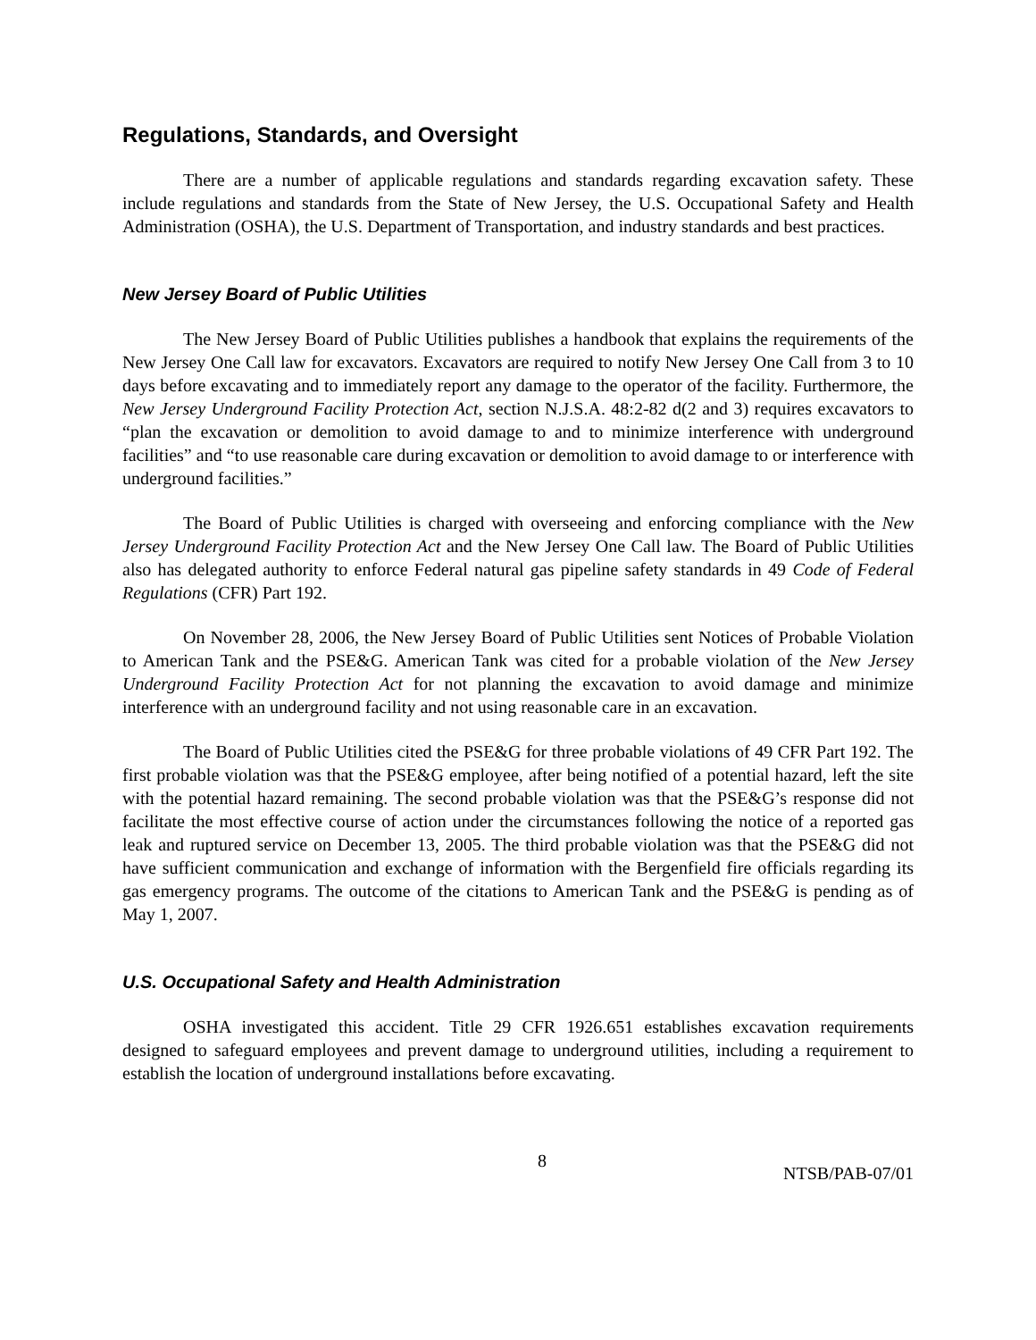Regulations, Standards, and Oversight
There are a number of applicable regulations and standards regarding excavation safety. These include regulations and standards from the State of New Jersey, the U.S. Occupational Safety and Health Administration (OSHA), the U.S. Department of Transportation, and industry standards and best practices.
New Jersey Board of Public Utilities
The New Jersey Board of Public Utilities publishes a handbook that explains the requirements of the New Jersey One Call law for excavators. Excavators are required to notify New Jersey One Call from 3 to 10 days before excavating and to immediately report any damage to the operator of the facility. Furthermore, the New Jersey Underground Facility Protection Act, section N.J.S.A. 48:2-82 d(2 and 3) requires excavators to “plan the excavation or demolition to avoid damage to and to minimize interference with underground facilities” and “to use reasonable care during excavation or demolition to avoid damage to or interference with underground facilities.”
The Board of Public Utilities is charged with overseeing and enforcing compliance with the New Jersey Underground Facility Protection Act and the New Jersey One Call law. The Board of Public Utilities also has delegated authority to enforce Federal natural gas pipeline safety standards in 49 Code of Federal Regulations (CFR) Part 192.
On November 28, 2006, the New Jersey Board of Public Utilities sent Notices of Probable Violation to American Tank and the PSE&G. American Tank was cited for a probable violation of the New Jersey Underground Facility Protection Act for not planning the excavation to avoid damage and minimize interference with an underground facility and not using reasonable care in an excavation.
The Board of Public Utilities cited the PSE&G for three probable violations of 49 CFR Part 192. The first probable violation was that the PSE&G employee, after being notified of a potential hazard, left the site with the potential hazard remaining. The second probable violation was that the PSE&G’s response did not facilitate the most effective course of action under the circumstances following the notice of a reported gas leak and ruptured service on December 13, 2005. The third probable violation was that the PSE&G did not have sufficient communication and exchange of information with the Bergenfield fire officials regarding its gas emergency programs. The outcome of the citations to American Tank and the PSE&G is pending as of May 1, 2007.
U.S. Occupational Safety and Health Administration
OSHA investigated this accident. Title 29 CFR 1926.651 establishes excavation requirements designed to safeguard employees and prevent damage to underground utilities, including a requirement to establish the location of underground installations before excavating.
8 NTSB/PAB-07/01